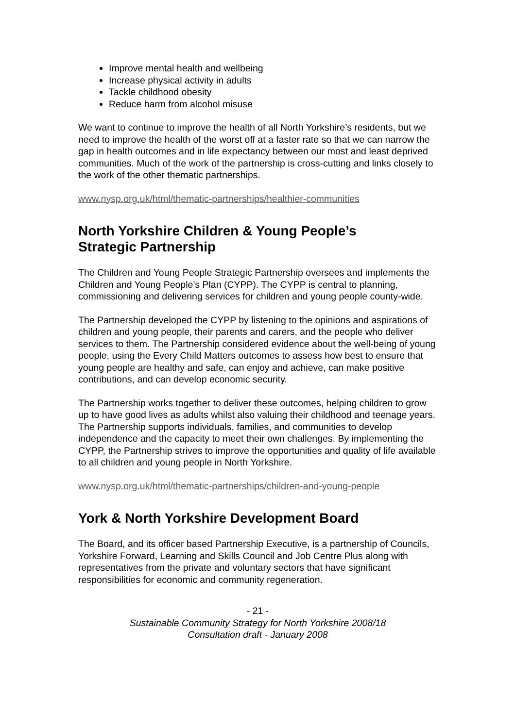Improve mental health and wellbeing
Increase physical activity in adults
Tackle childhood obesity
Reduce harm from alcohol misuse
We want to continue to improve the health of all North Yorkshire’s residents, but we need to improve the health of the worst off at a faster rate so that we can narrow the gap in health outcomes and in life expectancy between our most and least deprived communities. Much of the work of the partnership is cross-cutting and links closely to the work of the other thematic partnerships.
www.nysp.org.uk/html/thematic-partnerships/healthier-communities
North Yorkshire Children & Young People’s
Strategic Partnership
The Children and Young People Strategic Partnership oversees and implements the Children and Young People’s Plan (CYPP). The CYPP is central to planning, commissioning and delivering services for children and young people county-wide.
The Partnership developed the CYPP by listening to the opinions and aspirations of children and young people, their parents and carers, and the people who deliver services to them. The Partnership considered evidence about the well-being of young people, using the Every Child Matters outcomes to assess how best to ensure that young people are healthy and safe, can enjoy and achieve, can make positive contributions, and can develop economic security.
The Partnership works together to deliver these outcomes, helping children to grow up to have good lives as adults whilst also valuing their childhood and teenage years. The Partnership supports individuals, families, and communities to develop independence and the capacity to meet their own challenges. By implementing the CYPP, the Partnership strives to improve the opportunities and quality of life available to all children and young people in North Yorkshire.
www.nysp.org.uk/html/thematic-partnerships/children-and-young-people
York & North Yorkshire Development Board
The Board, and its officer based Partnership Executive, is a partnership of Councils, Yorkshire Forward, Learning and Skills Council and Job Centre Plus along with representatives from the private and voluntary sectors that have significant responsibilities for economic and community regeneration.
- 21 -
Sustainable Community Strategy for North Yorkshire 2008/18
Consultation draft - January 2008